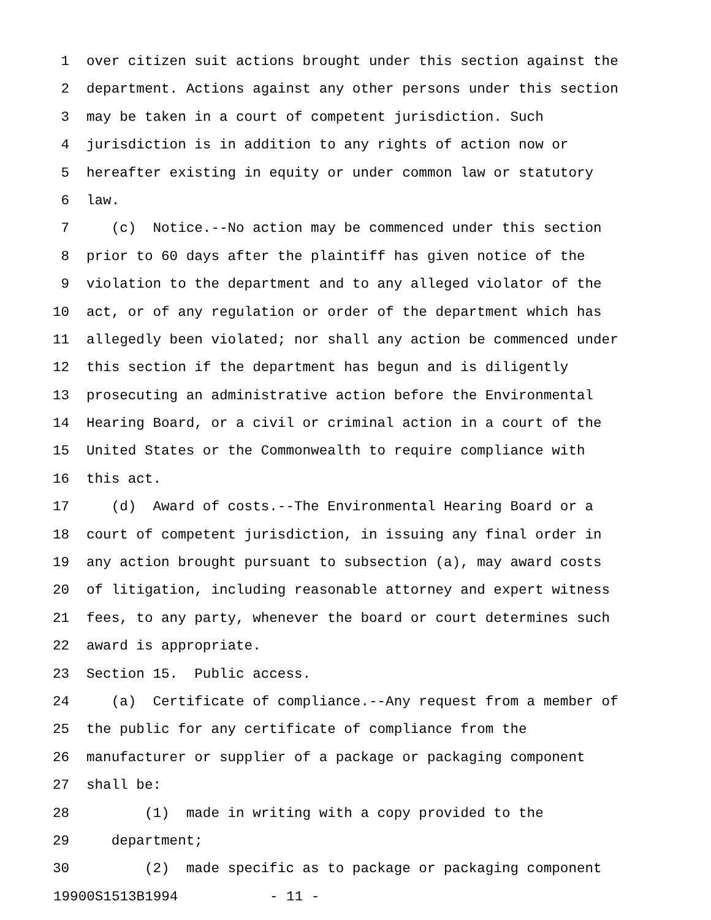1 over citizen suit actions brought under this section against the
2 department. Actions against any other persons under this section
3 may be taken in a court of competent jurisdiction. Such
4 jurisdiction is in addition to any rights of action now or
5 hereafter existing in equity or under common law or statutory
6 law.
7 (c) Notice.--No action may be commenced under this section
8 prior to 60 days after the plaintiff has given notice of the
9 violation to the department and to any alleged violator of the
10 act, or of any regulation or order of the department which has
11 allegedly been violated; nor shall any action be commenced under
12 this section if the department has begun and is diligently
13 prosecuting an administrative action before the Environmental
14 Hearing Board, or a civil or criminal action in a court of the
15 United States or the Commonwealth to require compliance with
16 this act.
17 (d) Award of costs.--The Environmental Hearing Board or a
18 court of competent jurisdiction, in issuing any final order in
19 any action brought pursuant to subsection (a), may award costs
20 of litigation, including reasonable attorney and expert witness
21 fees, to any party, whenever the board or court determines such
22 award is appropriate.
23 Section 15. Public access.
24 (a) Certificate of compliance.--Any request from a member of
25 the public for any certificate of compliance from the
26 manufacturer or supplier of a package or packaging component
27 shall be:
28 (1) made in writing with a copy provided to the
29 department;
30 (2) made specific as to package or packaging component
19900S1513B1994 - 11 -